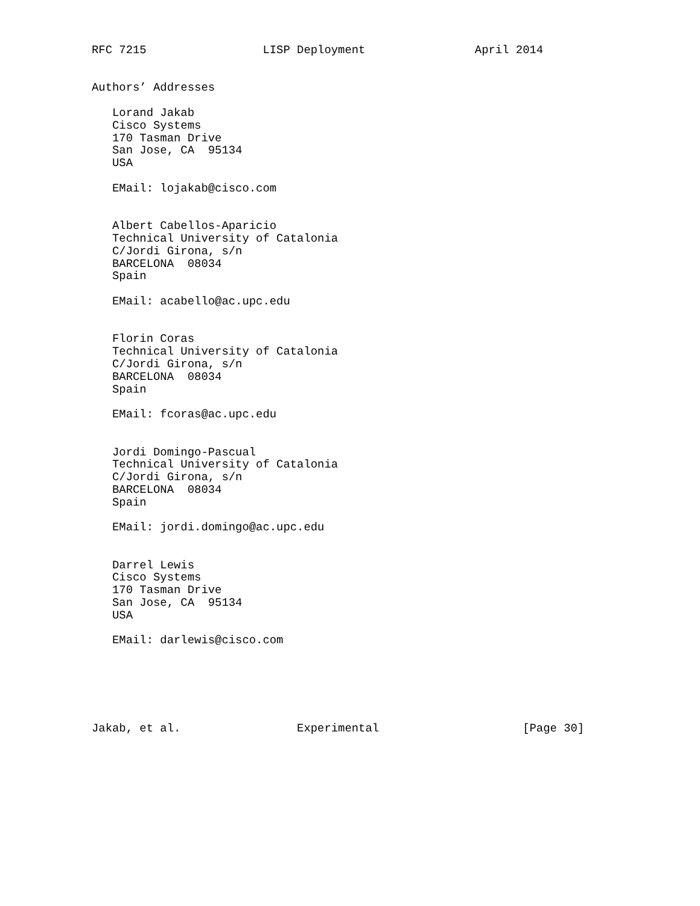RFC 7215                 LISP Deployment                April 2014


Authors’ Addresses

   Lorand Jakab
   Cisco Systems
   170 Tasman Drive
   San Jose, CA  95134
   USA

   EMail: lojakab@cisco.com


   Albert Cabellos-Aparicio
   Technical University of Catalonia
   C/Jordi Girona, s/n
   BARCELONA  08034
   Spain

   EMail: acabello@ac.upc.edu


   Florin Coras
   Technical University of Catalonia
   C/Jordi Girona, s/n
   BARCELONA  08034
   Spain

   EMail: fcoras@ac.upc.edu


   Jordi Domingo-Pascual
   Technical University of Catalonia
   C/Jordi Girona, s/n
   BARCELONA  08034
   Spain

   EMail: jordi.domingo@ac.upc.edu


   Darrel Lewis
   Cisco Systems
   170 Tasman Drive
   San Jose, CA  95134
   USA

   EMail: darlewis@cisco.com






Jakab, et al.                 Experimental                     [Page 30]